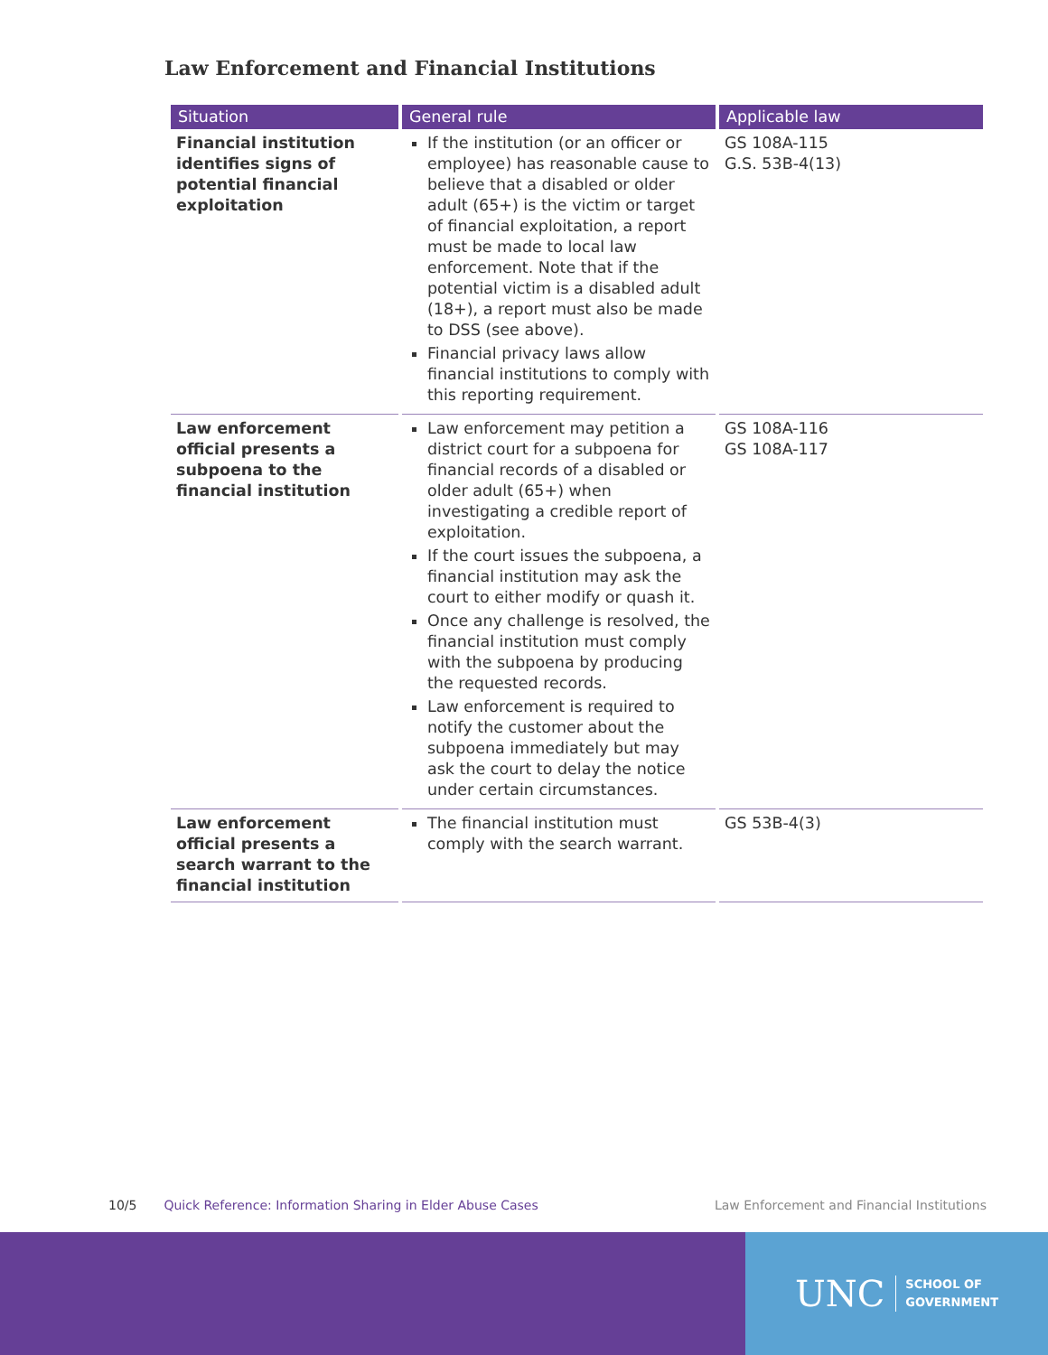Law Enforcement and Financial Institutions
| Situation | General rule | Applicable law |
| --- | --- | --- |
| Financial institution identifies signs of potential financial exploitation | If the institution (or an officer or employee) has reasonable cause to believe that a disabled or older adult (65+) is the victim or target of financial exploitation, a report must be made to local law enforcement. Note that if the potential victim is a disabled adult (18+), a report must also be made to DSS (see above). Financial privacy laws allow financial institutions to comply with this reporting requirement. | GS 108A-115 G.S. 53B-4(13) |
| Law enforcement official presents a subpoena to the financial institution | Law enforcement may petition a district court for a subpoena for financial records of a disabled or older adult (65+) when investigating a credible report of exploitation. If the court issues the subpoena, a financial institution may ask the court to either modify or quash it. Once any challenge is resolved, the financial institution must comply with the subpoena by producing the requested records. Law enforcement is required to notify the customer about the subpoena immediately but may ask the court to delay the notice under certain circumstances. | GS 108A-116 GS 108A-117 |
| Law enforcement official presents a search warrant to the financial institution | The financial institution must comply with the search warrant. | GS 53B-4(3) |
10/5 Quick Reference: Information Sharing in Elder Abuse Cases Law Enforcement and Financial Institutions
UNC SCHOOL OF
GOVERNMENT